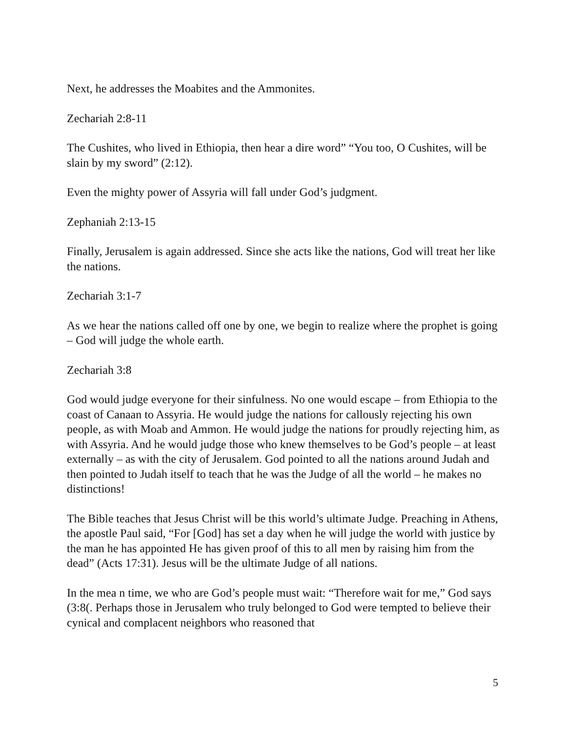Next, he addresses the Moabites and the Ammonites.
Zechariah 2:8-11
The Cushites, who lived in Ethiopia, then hear a dire word” “You too, O Cushites, will be slain by my sword” (2:12).
Even the mighty power of Assyria will fall under God’s judgment.
Zephaniah 2:13-15
Finally, Jerusalem is again addressed. Since she acts like the nations, God will treat her like the nations.
Zechariah 3:1-7
As we hear the nations called off one by one, we begin to realize where the prophet is going – God will judge the whole earth.
Zechariah 3:8
God would judge everyone for their sinfulness. No one would escape – from Ethiopia to the coast of Canaan to Assyria. He would judge the nations for callously rejecting his own people, as with Moab and Ammon. He would judge the nations for proudly rejecting him, as with Assyria. And he would judge those who knew themselves to be God’s people – at least externally – as with the city of Jerusalem. God pointed to all the nations around Judah and then pointed to Judah itself to teach that he was the Judge of all the world – he makes no distinctions!
The Bible teaches that Jesus Christ will be this world’s ultimate Judge. Preaching in Athens, the apostle Paul said, “For [God] has set a day when he will judge the world with justice by the man he has appointed He has given proof of this to all men by raising him from the dead” (Acts 17:31). Jesus will be the ultimate Judge of all nations.
In the mea n time, we who are God’s people must wait: “Therefore wait for me,” God says (3:8(. Perhaps those in Jerusalem who truly belonged to God were tempted to believe their cynical and complacent neighbors who reasoned that
5